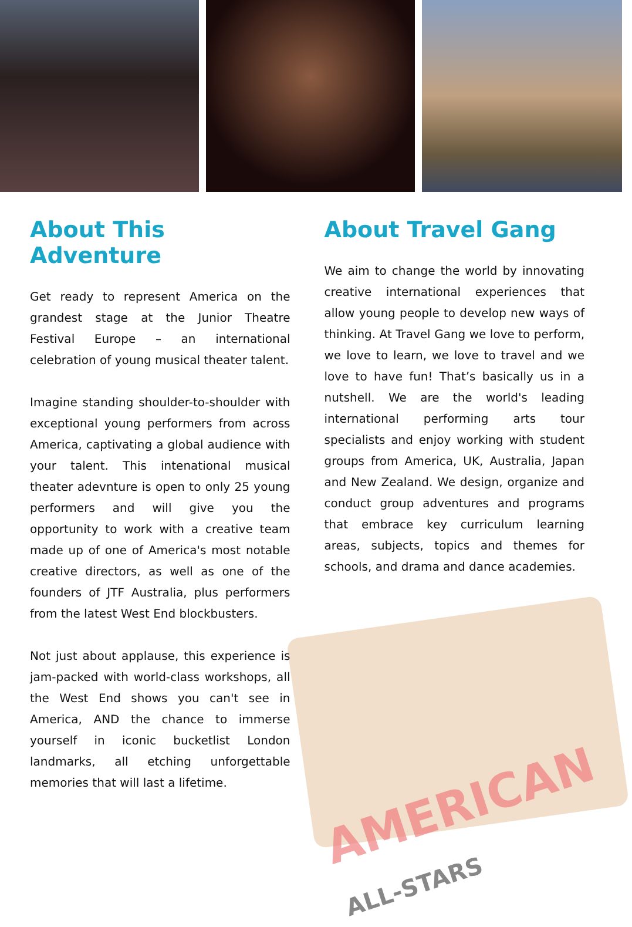AMERICAN ALL-STARS
About This Adventure
Get ready to represent America on the grandest stage at the Junior Theatre Festival Europe – an international celebration of young musical theater talent.
Imagine standing shoulder-to-shoulder with exceptional young performers from across America, captivating a global audience with your talent. This intenational musical theater adevnture is open to only 25 young performers and will give you the opportunity to work with a creative team made up of one of America's most notable creative directors, as well as one of the founders of JTF Australia, plus performers from the latest West End blockbusters.
Not just about applause, this experience is jam-packed with world-class workshops, all the West End shows you can't see in America, AND the chance to immerse yourself in iconic bucketlist London landmarks, all etching unforgettable memories that will last a lifetime.
About Travel Gang
We aim to change the world by innovating creative international experiences that allow young people to develop new ways of thinking. At Travel Gang we love to perform, we love to learn, we love to travel and we love to have fun! That’s basically us in a nutshell. We are the world's leading international performing arts tour specialists and enjoy working with student groups from America, UK, Australia, Japan and New Zealand. We design, organize and conduct group adventures and programs that embrace key curriculum learning areas, subjects, topics and themes for schools, and drama and dance academies.